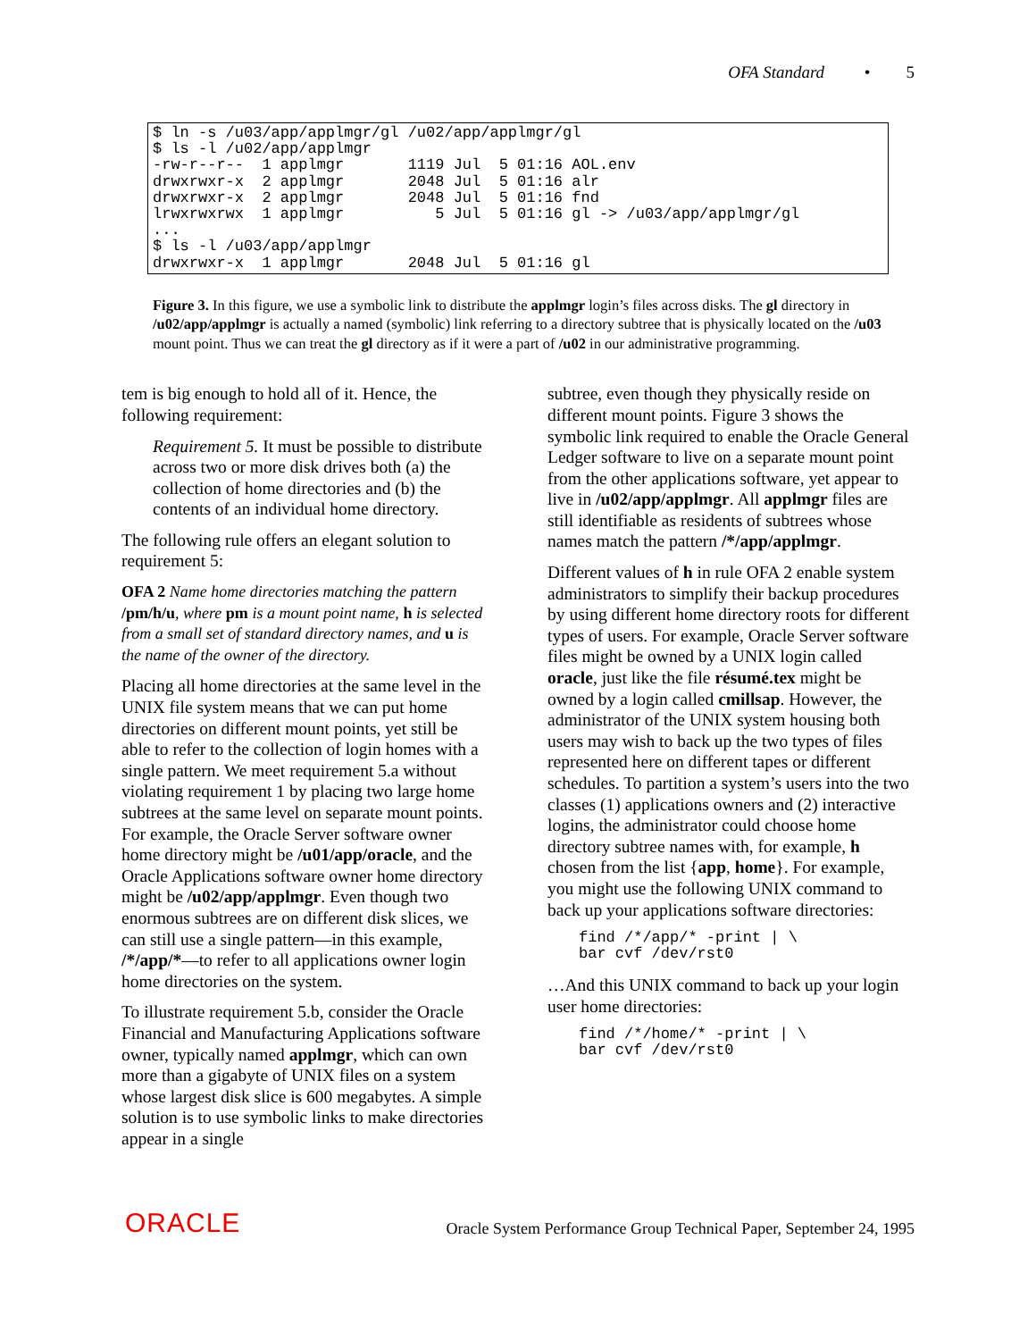OFA Standard • 5
$ ln -s /u03/app/applmgr/gl /u02/app/applmgr/gl
$ ls -l /u02/app/applmgr
-rw-r--r--  1 applmgr       1119 Jul  5 01:16 AOL.env
drwxrwxr-x  2 applmgr       2048 Jul  5 01:16 alr
drwxrwxr-x  2 applmgr       2048 Jul  5 01:16 fnd
lrwxrwxrwx  1 applmgr          5 Jul  5 01:16 gl -> /u03/app/applmgr/gl
...
$ ls -l /u03/app/applmgr
drwxrwxr-x  1 applmgr       2048 Jul  5 01:16 gl
Figure 3. In this figure, we use a symbolic link to distribute the applmgr login’s files across disks. The gl directory in /u02/app/applmgr is actually a named (symbolic) link referring to a directory subtree that is physically located on the /u03 mount point. Thus we can treat the gl directory as if it were a part of /u02 in our administrative programming.
tem is big enough to hold all of it. Hence, the following requirement:
Requirement 5. It must be possible to distribute across two or more disk drives both (a) the collection of home directories and (b) the contents of an individual home directory.
The following rule offers an elegant solution to requirement 5:
OFA 2 Name home directories matching the pattern /pm/h/u, where pm is a mount point name, h is selected from a small set of standard directory names, and u is the name of the owner of the directory.
Placing all home directories at the same level in the UNIX file system means that we can put home directories on different mount points, yet still be able to refer to the collection of login homes with a single pattern. We meet requirement 5.a without violating requirement 1 by placing two large home subtrees at the same level on separate mount points. For example, the Oracle Server software owner home directory might be /u01/app/oracle, and the Oracle Applications software owner home directory might be /u02/app/applmgr. Even though two enormous subtrees are on different disk slices, we can still use a single pattern—in this example, /*/app/*—to refer to all applications owner login home directories on the system.
To illustrate requirement 5.b, consider the Oracle Financial and Manufacturing Applications software owner, typically named applmgr, which can own more than a gigabyte of UNIX files on a system whose largest disk slice is 600 megabytes. A simple solution is to use symbolic links to make directories appear in a single
subtree, even though they physically reside on different mount points. Figure 3 shows the symbolic link required to enable the Oracle General Ledger software to live on a separate mount point from the other applications software, yet appear to live in /u02/app/applmgr. All applmgr files are still identifiable as residents of subtrees whose names match the pattern /*/app/applmgr.
Different values of h in rule OFA 2 enable system administrators to simplify their backup procedures by using different home directory roots for different types of users. For example, Oracle Server software files might be owned by a UNIX login called oracle, just like the file résumé.tex might be owned by a login called cmillsap. However, the administrator of the UNIX system housing both users may wish to back up the two types of files represented here on different tapes or different schedules. To partition a system’s users into the two classes (1) applications owners and (2) interactive logins, the administrator could choose home directory subtree names with, for example, h chosen from the list {app, home}. For example, you might use the following UNIX command to back up your applications software directories:
find /*/app/* -print | \ bar cvf /dev/rst0
…And this UNIX command to back up your login user home directories:
find /*/home/* -print | \ bar cvf /dev/rst0
ORACLE Oracle System Performance Group Technical Paper, September 24, 1995